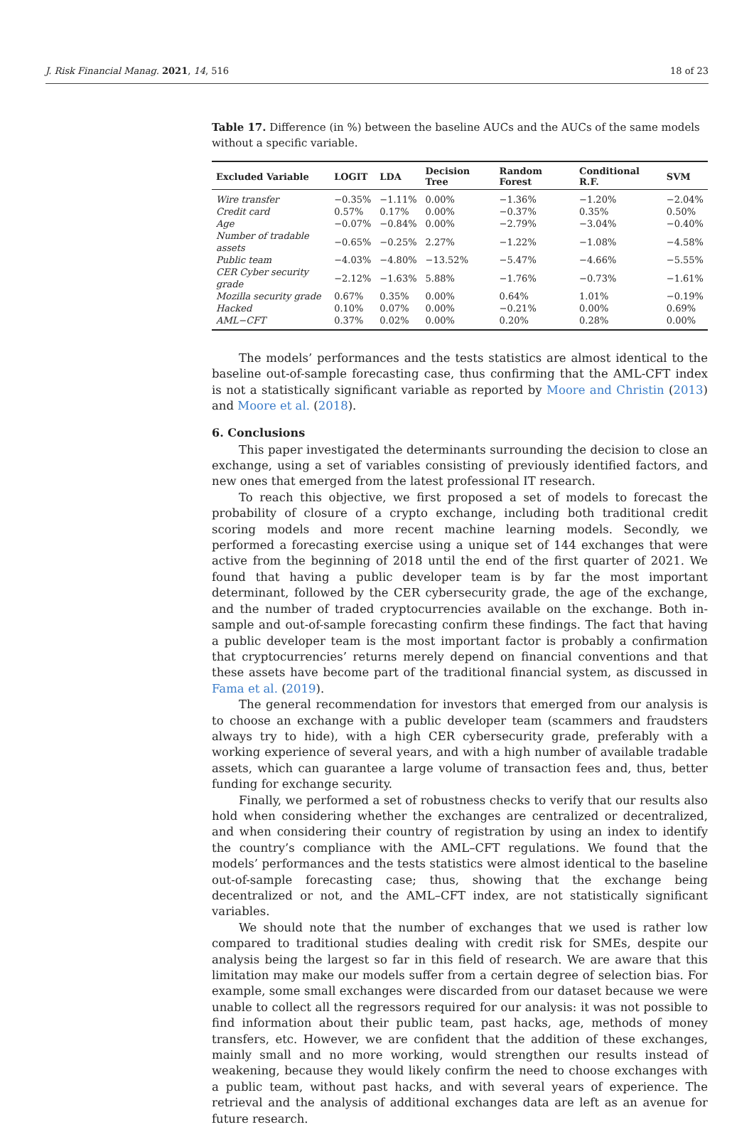J. Risk Financial Manag. 2021, 14, 516 18 of 23
Table 17. Difference (in %) between the baseline AUCs and the AUCs of the same models without a specific variable.
| Excluded Variable | LOGIT | LDA | Decision Tree | Random Forest | Conditional R.F. | SVM |
| --- | --- | --- | --- | --- | --- | --- |
| Wire transfer | −0.35% | −1.11% | 0.00% | −1.36% | −1.20% | −2.04% |
| Credit card | 0.57% | 0.17% | 0.00% | −0.37% | 0.35% | 0.50% |
| Age | −0.07% | −0.84% | 0.00% | −2.79% | −3.04% | −0.40% |
| Number of tradable assets | −0.65% | −0.25% | 2.27% | −1.22% | −1.08% | −4.58% |
| Public team | −4.03% | −4.80% | −13.52% | −5.47% | −4.66% | −5.55% |
| CER Cyber security grade | −2.12% | −1.63% | 5.88% | −1.76% | −0.73% | −1.61% |
| Mozilla security grade | 0.67% | 0.35% | 0.00% | 0.64% | 1.01% | −0.19% |
| Hacked | 0.10% | 0.07% | 0.00% | −0.21% | 0.00% | 0.69% |
| AML−CFT | 0.37% | 0.02% | 0.00% | 0.20% | 0.28% | 0.00% |
The models’ performances and the tests statistics are almost identical to the baseline out-of-sample forecasting case, thus confirming that the AML-CFT index is not a statistically significant variable as reported by Moore and Christin (2013) and Moore et al. (2018).
6. Conclusions
This paper investigated the determinants surrounding the decision to close an exchange, using a set of variables consisting of previously identified factors, and new ones that emerged from the latest professional IT research.
To reach this objective, we first proposed a set of models to forecast the probability of closure of a crypto exchange, including both traditional credit scoring models and more recent machine learning models. Secondly, we performed a forecasting exercise using a unique set of 144 exchanges that were active from the beginning of 2018 until the end of the first quarter of 2021. We found that having a public developer team is by far the most important determinant, followed by the CER cybersecurity grade, the age of the exchange, and the number of traded cryptocurrencies available on the exchange. Both in-sample and out-of-sample forecasting confirm these findings. The fact that having a public developer team is the most important factor is probably a confirmation that cryptocurrencies’ returns merely depend on financial conventions and that these assets have become part of the traditional financial system, as discussed in Fama et al. (2019).
The general recommendation for investors that emerged from our analysis is to choose an exchange with a public developer team (scammers and fraudsters always try to hide), with a high CER cybersecurity grade, preferably with a working experience of several years, and with a high number of available tradable assets, which can guarantee a large volume of transaction fees and, thus, better funding for exchange security.
Finally, we performed a set of robustness checks to verify that our results also hold when considering whether the exchanges are centralized or decentralized, and when considering their country of registration by using an index to identify the country’s compliance with the AML–CFT regulations. We found that the models’ performances and the tests statistics were almost identical to the baseline out-of-sample forecasting case; thus, showing that the exchange being decentralized or not, and the AML–CFT index, are not statistically significant variables.
We should note that the number of exchanges that we used is rather low compared to traditional studies dealing with credit risk for SMEs, despite our analysis being the largest so far in this field of research. We are aware that this limitation may make our models suffer from a certain degree of selection bias. For example, some small exchanges were discarded from our dataset because we were unable to collect all the regressors required for our analysis: it was not possible to find information about their public team, past hacks, age, methods of money transfers, etc. However, we are confident that the addition of these exchanges, mainly small and no more working, would strengthen our results instead of weakening, because they would likely confirm the need to choose exchanges with a public team, without past hacks, and with several years of experience. The retrieval and the analysis of additional exchanges data are left as an avenue for future research.